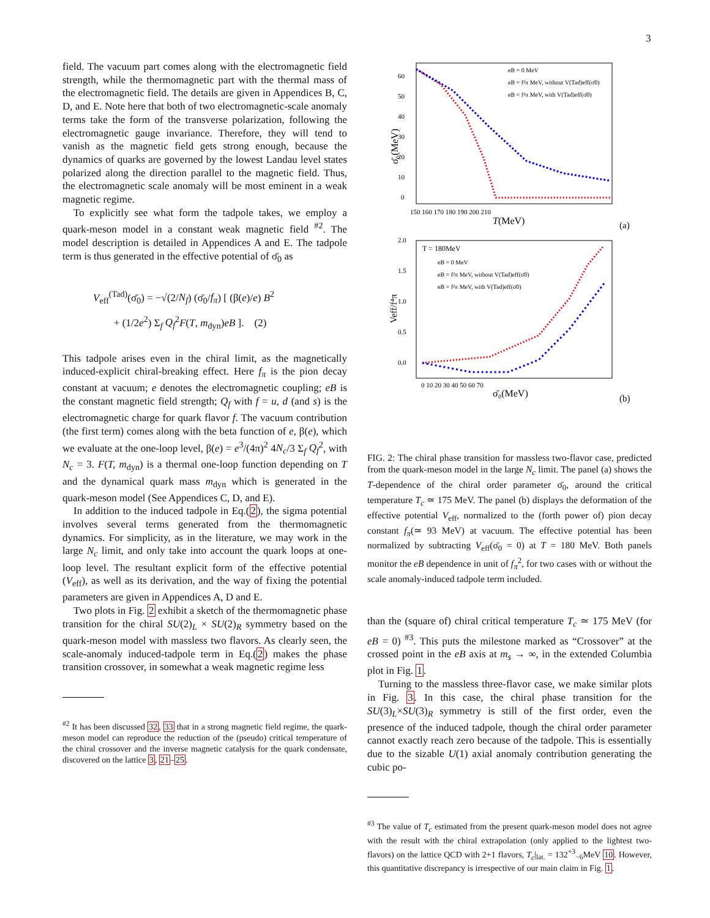3
field. The vacuum part comes along with the electromagnetic field strength, while the thermomagnetic part with the thermal mass of the electromagnetic field. The details are given in Appendices B, C, D, and E. Note here that both of two electromagnetic-scale anomaly terms take the form of the transverse polarization, following the electromagnetic gauge invariance. Therefore, they will tend to vanish as the magnetic field gets strong enough, because the dynamics of quarks are governed by the lowest Landau level states polarized along the direction parallel to the magnetic field. Thus, the electromagnetic scale anomaly will be most eminent in a weak magnetic regime.
To explicitly see what form the tadpole takes, we employ a quark-meson model in a constant weak magnetic field <sup>#2</sup>. The model description is detailed in Appendices A and E. The tadpole term is thus generated in the effective potential of σ̄<sub>0</sub> as
V<sub>eff</sub><sup>(Tad)</sup>(σ̄<sub>0</sub>) = −√(2/N<sub>f</sub>) (σ̄<sub>0</sub>/f<sub>π</sub>) [ (β(e)/e) B<sup>2</sup>
+ (1/2e<sup>2</sup>) Σ<sub>f</sub> Q<sub>f</sub><sup>2</sup>F(T, m<sub>dyn</sub>)eB ]. (2)
This tadpole arises even in the chiral limit, as the magnetically induced-explicit chiral-breaking effect. Here f<sub>π</sub> is the pion decay constant at vacuum; e denotes the electromagnetic coupling; eB is the constant magnetic field strength; Q<sub>f</sub> with f = u, d (and s) is the electromagnetic charge for quark flavor f. The vacuum contribution (the first term) comes along with the beta function of e, β(e), which we evaluate at the one-loop level, β(e) = e<sup>3</sup>/(4π)<sup>2</sup> 4N<sub>c</sub>/3 Σ<sub>f</sub> Q<sub>f</sub><sup>2</sup>, with N<sub>c</sub> = 3. F(T, m<sub>dyn</sub>) is a thermal one-loop function depending on T and the dynamical quark mass m<sub>dyn</sub> which is generated in the quark-meson model (See Appendices C, D, and E).
In addition to the induced tadpole in Eq.(2), the sigma potential involves several terms generated from the thermomagnetic dynamics. For simplicity, as in the literature, we may work in the large N<sub>c</sub> limit, and only take into account the quark loops at one-loop level. The resultant explicit form of the effective potential (V<sub>eff</sub>), as well as its derivation, and the way of fixing the potential parameters are given in Appendices A, D and E.
Two plots in Fig. 2 exhibit a sketch of the thermomagnetic phase transition for the chiral SU(2)<sub>L</sub> × SU(2)<sub>R</sub> symmetry based on the quark-meson model with massless two flavors. As clearly seen, the scale-anomaly induced-tadpole term in Eq.(2) makes the phase transition crossover, in somewhat a weak magnetic regime less
<sup>#2</sup> It has been discussed 32, 33 that in a strong magnetic field regime, the quark-meson model can reproduce the reduction of the (pseudo) critical temperature of the chiral crossover and the inverse magnetic catalysis for the quark condensate, discovered on the lattice 3, 21–25.
σ̄₀(MeV)
60
50
40
30
20
10
0
150 160 170 180 190 200 210
T(MeV)
(a)
eB = 0 MeV
eB = f²π MeV, without V(Tad)eff(σ̄0)
eB = f²π MeV, with V(Tad)eff(σ̄0)
2.0
1.5
1.0
0.5
0.0
Veff/f⁴π
0 10 20 30 40 50 60 70
σ̄₀(MeV)
(b)
T = 180MeV
eB = 0 MeV
eB = f²π MeV, without V(Tad)eff(σ̄0)
eB = f²π MeV, with V(Tad)eff(σ̄0)
FIG. 2: The chiral phase transition for massless two-flavor case, predicted from the quark-meson model in the large N<sub>c</sub> limit. The panel (a) shows the T-dependence of the chiral order parameter σ̄<sub>0</sub>, around the critical temperature T<sub>c</sub> ≃ 175 MeV. The panel (b) displays the deformation of the effective potential V<sub>eff</sub>, normalized to the (forth power of) pion decay constant f<sub>π</sub>(≃ 93 MeV) at vacuum. The effective potential has been normalized by subtracting V<sub>eff</sub>(σ̄<sub>0</sub> = 0) at T = 180 MeV. Both panels monitor the eB dependence in unit of f<sub>π</sub><sup>2</sup>, for two cases with or without the scale anomaly-induced tadpole term included.
than the (square of) chiral critical temperature T<sub>c</sub> ≃ 175 MeV (for eB = 0) <sup>#3</sup>. This puts the milestone marked as “Crossover” at the crossed point in the eB axis at m<sub>s</sub> → ∞, in the extended Columbia plot in Fig. 1.
Turning to the massless three-flavor case, we make similar plots in Fig. 3. In this case, the chiral phase transition for the SU(3)<sub>L</sub>×SU(3)<sub>R</sub> symmetry is still of the first order, even the presence of the induced tadpole, though the chiral order parameter cannot exactly reach zero because of the tadpole. This is essentially due to the sizable U(1) axial anomaly contribution generating the cubic po-
<sup>#3</sup> The value of T<sub>c</sub> estimated from the present quark-meson model does not agree with the result with the chiral extrapolation (only applied to the lightest two-flavors) on the lattice QCD with 2+1 flavors, T<sub>c</sub>|<sub>lat.</sub> = 132<sup>+3</sup><sub>−6</sub>MeV 10. However, this quantitative discrepancy is irrespective of our main claim in Fig. 1.